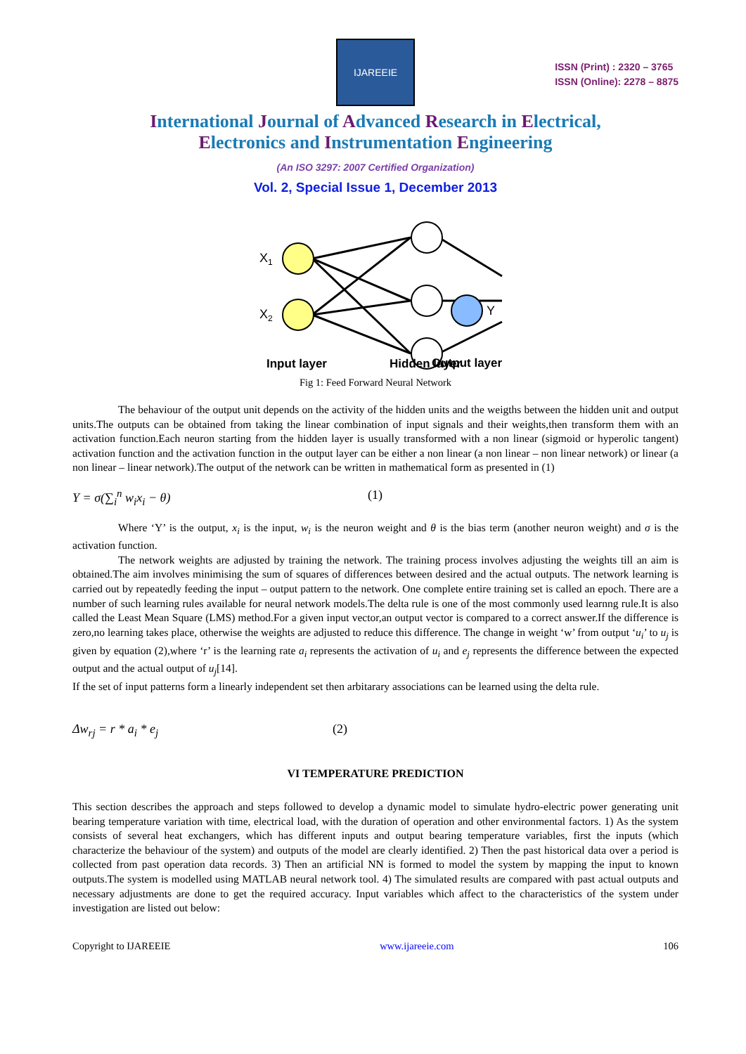IJAREEIE
ISSN (Print) : 2320 – 3765
ISSN (Online): 2278 – 8875
International Journal of Advanced Research in Electrical,
Electronics and Instrumentation Engineering
(An ISO 3297: 2007 Certified Organization)
Vol. 2, Special Issue 1, December 2013
X1
X2
Input layer
Hidden layer
Y
Output layer
Fig 1: Feed Forward Neural Network
The behaviour of the output unit depends on the activity of the hidden units and the weigths between the hidden unit and output units.The outputs can be obtained from taking the linear combination of input signals and their weights,then transform them with an activation function.Each neuron starting from the hidden layer is usually transformed with a non linear (sigmoid or hyperolic tangent) activation function and the activation function in the output layer can be either a non linear (a non linear – non linear network) or linear (a non linear – linear network).The output of the network can be written in mathematical form as presented in (1)
Y = σ(∑<sub>i</sub><sup>n</sup> w<sub>i</sub>x<sub>i</sub> − θ) (1)
Where ‘Y’ is the output, x<sub>i</sub> is the input, w<sub>i</sub> is the neuron weight and θ is the bias term (another neuron weight) and σ is the activation function.
The network weights are adjusted by training the network. The training process involves adjusting the weights till an aim is obtained.The aim involves minimising the sum of squares of differences between desired and the actual outputs. The network learning is carried out by repeatedly feeding the input – output pattern to the network. One complete entire training set is called an epoch. There are a number of such learning rules available for neural network models.The delta rule is one of the most commonly used learnng rule.It is also called the Least Mean Square (LMS) method.For a given input vector,an output vector is compared to a correct answer.If the difference is zero,no learning takes place, otherwise the weights are adjusted to reduce this difference. The change in weight ‘w’ from output ‘u<sub>i</sub>’ to u<sub>j</sub> is given by equation (2),where ‘r’ is the learning rate a<sub>i</sub> represents the activation of u<sub>i</sub> and e<sub>j</sub> represents the difference between the expected output and the actual output of u<sub>j</sub>[14].
If the set of input patterns form a linearly independent set then arbitarary associations can be learned using the delta rule.
Δw<sub>rj</sub> = r * a<sub>i</sub> * e<sub>j</sub> (2)
VI TEMPERATURE PREDICTION
This section describes the approach and steps followed to develop a dynamic model to simulate hydro-electric power generating unit bearing temperature variation with time, electrical load, with the duration of operation and other environmental factors. 1) As the system consists of several heat exchangers, which has different inputs and output bearing temperature variables, first the inputs (which characterize the behaviour of the system) and outputs of the model are clearly identified. 2) Then the past historical data over a period is collected from past operation data records. 3) Then an artificial NN is formed to model the system by mapping the input to known outputs.The system is modelled using MATLAB neural network tool. 4) The simulated results are compared with past actual outputs and necessary adjustments are done to get the required accuracy. Input variables which affect to the characteristics of the system under investigation are listed out below:
Copyright to IJAREEIE www.ijareeie.com 106